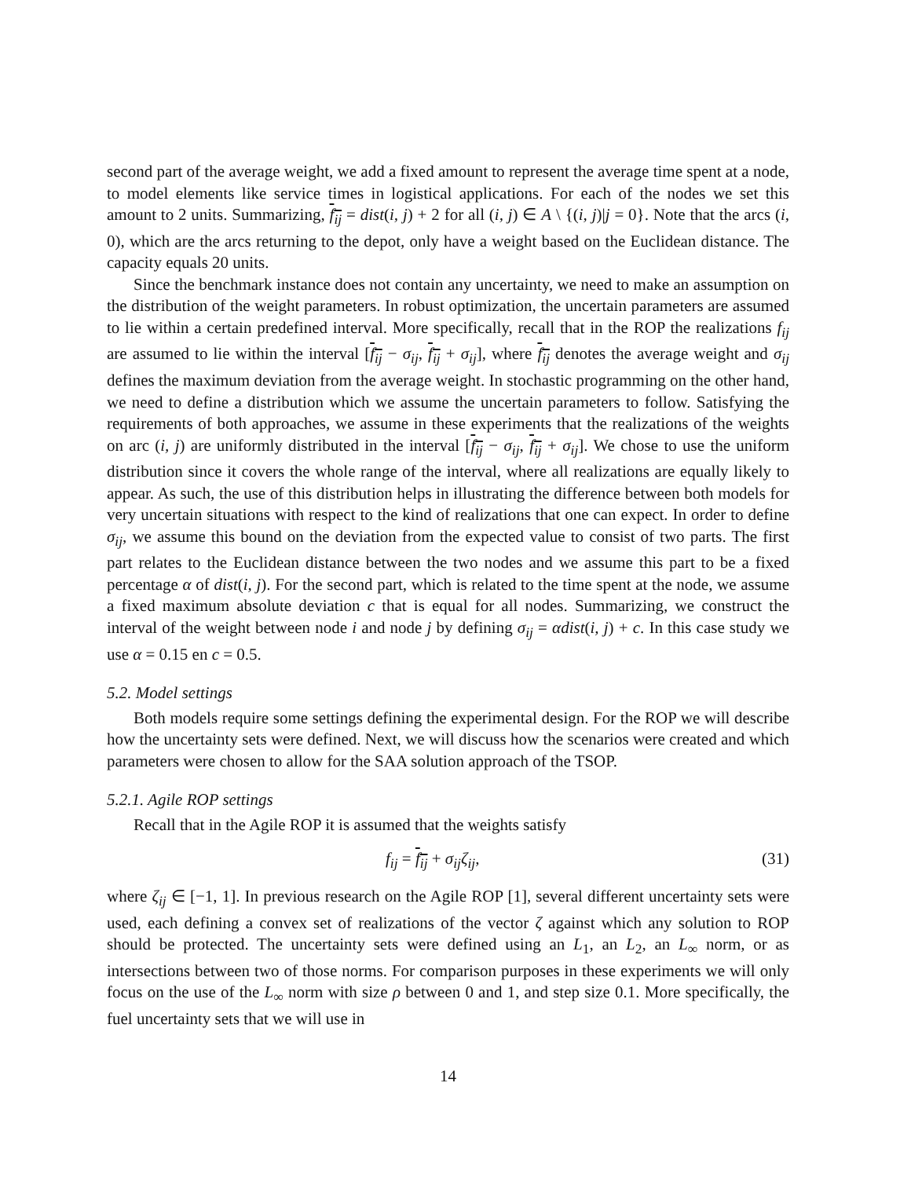second part of the average weight, we add a fixed amount to represent the average time spent at a node, to model elements like service times in logistical applications. For each of the nodes we set this amount to 2 units. Summarizing, f<sub>ij</sub> = dist(i, j) + 2 for all (i, j) ∈ A \ {(i, j)|j = 0}. Note that the arcs (i, 0), which are the arcs returning to the depot, only have a weight based on the Euclidean distance. The capacity equals 20 units.
Since the benchmark instance does not contain any uncertainty, we need to make an assumption on the distribution of the weight parameters. In robust optimization, the uncertain parameters are assumed to lie within a certain predefined interval. More specifically, recall that in the ROP the realizations f<sub>ij</sub> are assumed to lie within the interval [f<sub>ij</sub> − σ<sub>ij</sub>, f<sub>ij</sub> + σ<sub>ij</sub>], where f<sub>ij</sub> denotes the average weight and σ<sub>ij</sub> defines the maximum deviation from the average weight. In stochastic programming on the other hand, we need to define a distribution which we assume the uncertain parameters to follow. Satisfying the requirements of both approaches, we assume in these experiments that the realizations of the weights on arc (i, j) are uniformly distributed in the interval [f<sub>ij</sub> − σ<sub>ij</sub>, f<sub>ij</sub> + σ<sub>ij</sub>]. We chose to use the uniform distribution since it covers the whole range of the interval, where all realizations are equally likely to appear. As such, the use of this distribution helps in illustrating the difference between both models for very uncertain situations with respect to the kind of realizations that one can expect. In order to define σ<sub>ij</sub>, we assume this bound on the deviation from the expected value to consist of two parts. The first part relates to the Euclidean distance between the two nodes and we assume this part to be a fixed percentage α of dist(i, j). For the second part, which is related to the time spent at the node, we assume a fixed maximum absolute deviation c that is equal for all nodes. Summarizing, we construct the interval of the weight between node i and node j by defining σ<sub>ij</sub> = αdist(i, j) + c. In this case study we use α = 0.15 en c = 0.5.
5.2. Model settings
Both models require some settings defining the experimental design. For the ROP we will describe how the uncertainty sets were defined. Next, we will discuss how the scenarios were created and which parameters were chosen to allow for the SAA solution approach of the TSOP.
5.2.1. Agile ROP settings
Recall that in the Agile ROP it is assumed that the weights satisfy
f<sub>ij</sub> = f<sub>ij</sub> + σ<sub>ij</sub>ζ<sub>ij</sub>, (31)
where ζ<sub>ij</sub> ∈ [−1, 1]. In previous research on the Agile ROP [1], several different uncertainty sets were used, each defining a convex set of realizations of the vector ζ against which any solution to ROP should be protected. The uncertainty sets were defined using an L<sub>1</sub>, an L<sub>2</sub>, an L<sub>∞</sub> norm, or as intersections between two of those norms. For comparison purposes in these experiments we will only focus on the use of the L<sub>∞</sub> norm with size ρ between 0 and 1, and step size 0.1. More specifically, the fuel uncertainty sets that we will use in
14